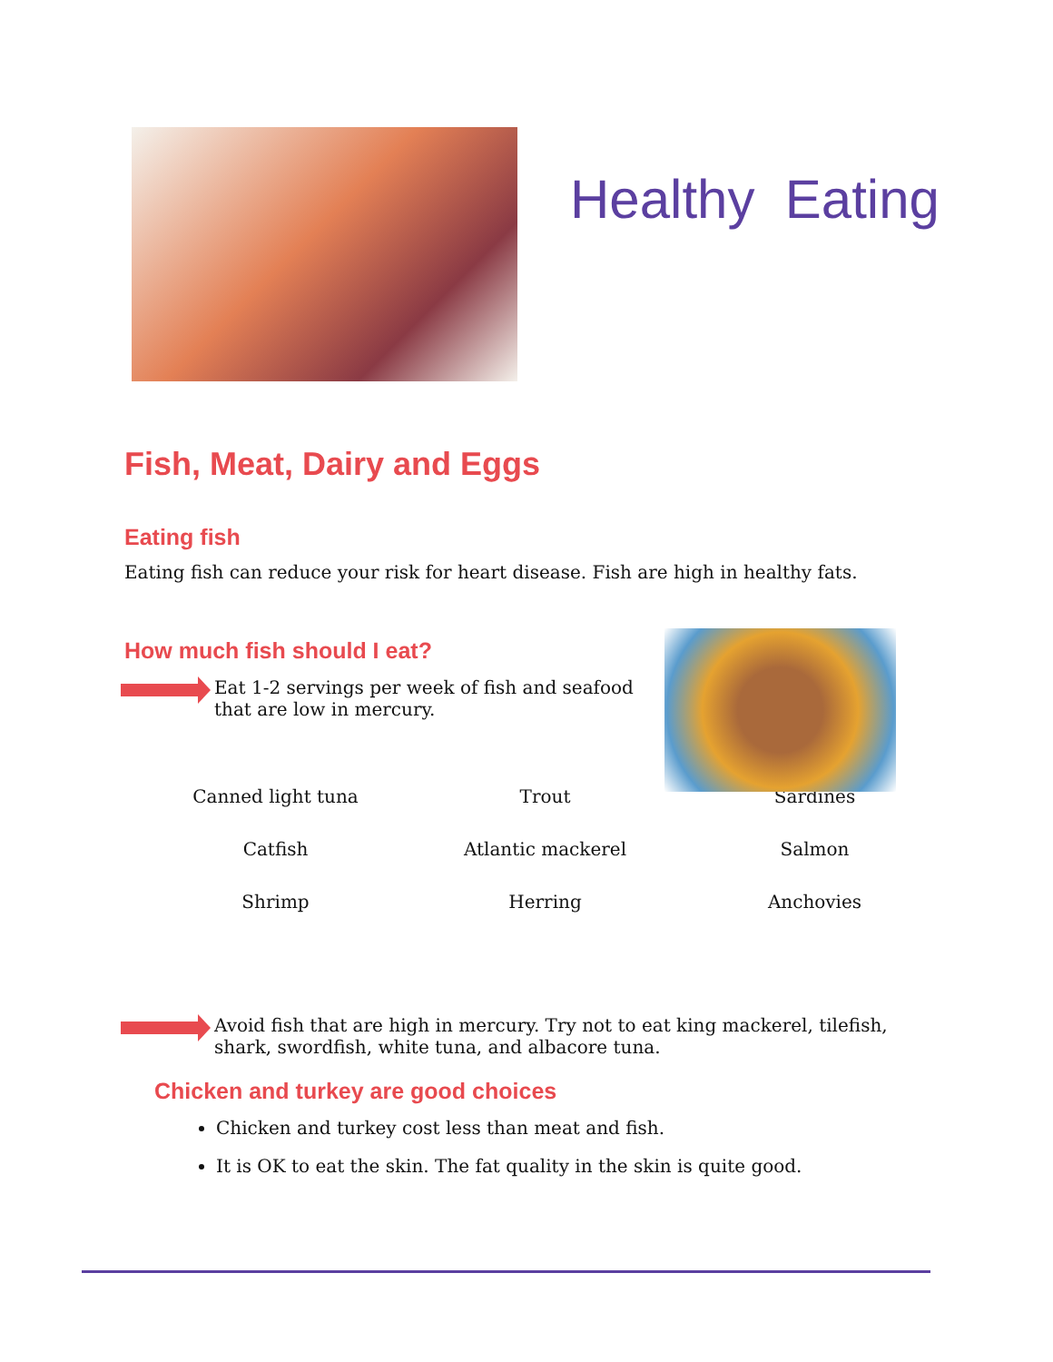Healthy Eating
Fish, Meat, Dairy and Eggs
Eating fish
Eating fish can reduce your risk for heart disease. Fish are high in healthy fats.
How much fish should I eat?
Eat 1-2 servings per week of fish and seafood that are low in mercury.
| Canned light tuna | Trout | Sardines |
| Catfish | Atlantic mackerel | Salmon |
| Shrimp | Herring | Anchovies |
Avoid fish that are high in mercury. Try not to eat king mackerel, tilefish, shark, swordfish, white tuna, and albacore tuna.
Chicken and turkey are good choices
Chicken and turkey cost less than meat and fish.
It is OK to eat the skin. The fat quality in the skin is quite good.